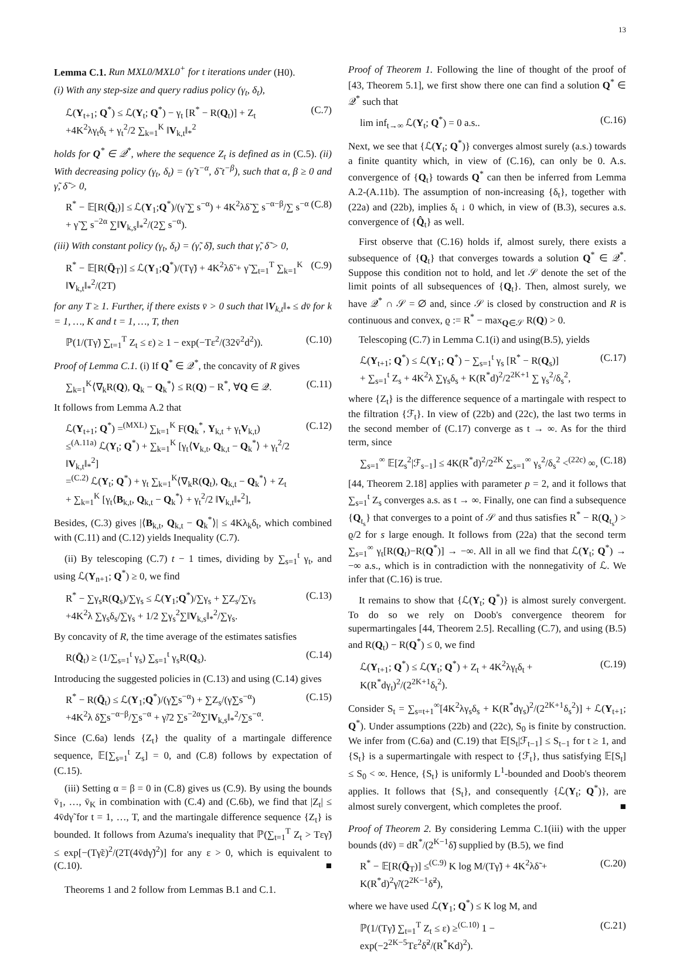13
Lemma C.1. Run MXL0/MXL0<sup>+</sup> for t iterations under (H0).
(i) With any step-size and query radius policy (γ<sub>t</sub>, δ<sub>t</sub>),
ℒ(Y<sub>t+1</sub>; Q<sup>*</sup>) ≤ ℒ(Y<sub>t</sub>; Q<sup>*</sup>) − γ<sub>t</sub> [R<sup>*</sup> − R(Q<sub>t</sub>)] + Z<sub>t</sub>
+4K<sup>2</sup>λγ<sub>t</sub>δ<sub>t</sub> + γ<sub>t</sub><sup>2</sup>/2 ∑<sub>k=1</sub><sup>K</sup> ‖V<sub>k,t</sub>‖<sub>*</sub><sup>2</sup> (C.7)
holds for Q<sup>*</sup> ∈ 𝒬<sup>*</sup>, where the sequence Z<sub>t</sub> is defined as in (C.5). (ii) With decreasing policy (γ<sub>t</sub>, δ<sub>t</sub>) = (γ̃ t<sup>−α</sup>, δ̃ t<sup>−β</sup>), such that α, β ≥ 0 and γ̃, δ̃ > 0,
R<sup>*</sup> − 𝔼[R(Q̄<sub>t</sub>)] ≤ ℒ(Y<sub>1</sub>;Q<sup>*</sup>)/(γ̃ ∑ s<sup>−α</sup>) + 4K<sup>2</sup>λδ̃ ∑ s<sup>−α−β</sup>/∑ s<sup>−α</sup> + γ̃ ∑ s<sup>−2α</sup> ∑‖V<sub>k,s</sub>‖<sub>*</sub><sup>2</sup>/(2∑ s<sup>−α</sup>). (C.8)
(iii) With constant policy (γ<sub>t</sub>, δ<sub>t</sub>) = (γ̃, δ̃), such that γ̃, δ̃ > 0,
R<sup>*</sup> − 𝔼[R(Q̄<sub>T</sub>)] ≤ ℒ(Y<sub>1</sub>;Q<sup>*</sup>)/(Tγ̃) + 4K<sup>2</sup>λδ̃ + γ̃ ∑<sub>t=1</sub><sup>T</sup> ∑<sub>k=1</sub><sup>K</sup> ‖V<sub>k,t</sub>‖<sub>*</sub><sup>2</sup>/(2T) (C.9)
for any T ≥ 1. Further, if there exists v̄ > 0 such that ‖V<sub>k,t</sub>‖<sub>*</sub> ≤ dv̄ for k = 1, …, K and t = 1, …, T, then
ℙ(1/(Tγ̃) ∑<sub>t=1</sub><sup>T</sup> Z<sub>t</sub> ≤ ε) ≥ 1 − exp(−Tε<sup>2</sup>/(32v̄<sup>2</sup>d<sup>2</sup>)). (C.10)
Proof of Lemma C.1. (i) If Q<sup>*</sup> ∈ 𝒬<sup>*</sup>, the concavity of R gives
∑<sub>k=1</sub><sup>K</sup>⟨∇<sub>k</sub>R(Q), Q<sub>k</sub> − Q<sub>k</sub><sup>*</sup>⟩ ≤ R(Q) − R<sup>*</sup>, ∀Q ∈ 𝒬. (C.11)
It follows from Lemma A.2 that
ℒ(Y<sub>t+1</sub>; Q<sup>*</sup>) =<sup>(MXL)</sup> ∑<sub>k=1</sub><sup>K</sup> F(Q<sub>k</sub><sup>*</sup>, Y<sub>k,t</sub> + γ<sub>t</sub>V<sub>k,t</sub>)
≤<sup>(A.11a)</sup> ℒ(Y<sub>t</sub>; Q<sup>*</sup>) + ∑<sub>k=1</sub><sup>K</sup> [γ<sub>t</sub>⟨V<sub>k,t</sub>, Q<sub>k,t</sub> − Q<sub>k</sub><sup>*</sup>⟩ + γ<sub>t</sub><sup>2</sup>/2 ‖V<sub>k,t</sub>‖<sub>*</sub><sup>2</sup>]
=<sup>(C.2)</sup> ℒ(Y<sub>t</sub>; Q<sup>*</sup>) + γ<sub>t</sub> ∑<sub>k=1</sub><sup>K</sup>⟨∇<sub>k</sub>R(Q<sub>t</sub>), Q<sub>k,t</sub> − Q<sub>k</sub><sup>*</sup>⟩ + Z<sub>t</sub>
+ ∑<sub>k=1</sub><sup>K</sup> [γ<sub>t</sub>⟨B<sub>k,t</sub>, Q<sub>k,t</sub> − Q<sub>k</sub><sup>*</sup>⟩ + γ<sub>t</sub><sup>2</sup>/2 ‖V<sub>k,t</sub>‖<sub>*</sub><sup>2</sup>], (C.12)
Besides, (C.3) gives |⟨B<sub>k,t</sub>, Q<sub>k,t</sub> − Q<sub>k</sub><sup>*</sup>⟩| ≤ 4Kλ<sub>k</sub>δ<sub>t</sub>, which combined with (C.11) and (C.12) yields Inequality (C.7).
(ii) By telescoping (C.7) t − 1 times, dividing by ∑<sub>s=1</sub><sup>t</sup> γ<sub>t</sub>, and using ℒ(Y<sub>n+1</sub>; Q<sup>*</sup>) ≥ 0, we find
R<sup>*</sup> − ∑γ<sub>s</sub>R(Q<sub>s</sub>)/∑γ<sub>s</sub> ≤ ℒ(Y<sub>1</sub>;Q<sup>*</sup>)/∑γ<sub>s</sub> + ∑Z<sub>s</sub>/∑γ<sub>s</sub>
+4K<sup>2</sup>λ ∑γ<sub>s</sub>δ<sub>s</sub>/∑γ<sub>s</sub> + 1/2 ∑γ<sub>s</sub><sup>2</sup>∑‖V<sub>k,s</sub>‖<sub>*</sub><sup>2</sup>/∑γ<sub>s</sub>. (C.13)
By concavity of R, the time average of the estimates satisfies
R(Q̄<sub>t</sub>) ≥ (1/∑<sub>s=1</sub><sup>t</sup> γ<sub>s</sub>) ∑<sub>s=1</sub><sup>t</sup> γ<sub>s</sub>R(Q<sub>s</sub>). (C.14)
Introducing the suggested policies in (C.13) and using (C.14) gives
R<sup>*</sup> − R(Q̄<sub>t</sub>) ≤ ℒ(Y<sub>1</sub>;Q<sup>*</sup>)/(γ̃∑s<sup>−α</sup>) + ∑Z<sub>s</sub>/(γ̃∑s<sup>−α</sup>)
+4K<sup>2</sup>λ δ̃∑s<sup>−α−β</sup>/∑s<sup>−α</sup> + γ̃/2 ∑s<sup>−2α</sup>∑‖V<sub>k,s</sub>‖<sub>*</sub><sup>2</sup>/∑s<sup>−α</sup>. (C.15)
Since (C.6a) lends {Z<sub>t</sub>} the quality of a martingale difference sequence, 𝔼[∑<sub>s=1</sub><sup>t</sup> Z<sub>s</sub>] = 0, and (C.8) follows by expectation of (C.15).
(iii) Setting α = β = 0 in (C.8) gives us (C.9). By using the bounds v̄<sub>1</sub>, …, v̄<sub>K</sub> in combination with (C.4) and (C.6b), we find that |Z<sub>t</sub>| ≤ 4v̄dγ̃ for t = 1, …, T, and the martingale difference sequence {Z<sub>t</sub>} is bounded. It follows from Azuma's inequality that ℙ(∑<sub>t=1</sub><sup>T</sup> Z<sub>t</sub> > Tεγ̃) ≤ exp[−(Tγ̃ε)<sup>2</sup>/(2T(4v̄dγ̃)<sup>2</sup>)] for any ε > 0, which is equivalent to (C.10). ■
Theorems 1 and 2 follow from Lemmas B.1 and C.1.
Proof of Theorem 1. Following the line of thought of the proof of [43, Theorem 5.1], we first show there one can find a solution Q<sup>*</sup> ∈ 𝒬<sup>*</sup> such that
lim inf<sub>t→∞</sub> ℒ(Y<sub>t</sub>; Q<sup>*</sup>) = 0 a.s.. (C.16)
Next, we see that {ℒ(Y<sub>t</sub>; Q<sup>*</sup>)} converges almost surely (a.s.) towards a finite quantity which, in view of (C.16), can only be 0. A.s. convergence of {Q<sub>t</sub>} towards Q<sup>*</sup> can then be inferred from Lemma A.2-(A.11b). The assumption of non-increasing {δ<sub>t</sub>}, together with (22a) and (22b), implies δ<sub>t</sub> ↓ 0 which, in view of (B.3), secures a.s. convergence of {Q̂<sub>t</sub>} as well.
First observe that (C.16) holds if, almost surely, there exists a subsequence of {Q<sub>t</sub>} that converges towards a solution Q<sup>*</sup> ∈ 𝒬<sup>*</sup>. Suppose this condition not to hold, and let 𝒮 denote the set of the limit points of all subsequences of {Q<sub>t</sub>}. Then, almost surely, we have 𝒬<sup>*</sup> ∩ 𝒮 = ∅ and, since 𝒮 is closed by construction and R is continuous and convex, ϱ := R<sup>*</sup> − max<sub>Q∈𝒮</sub> R(Q) > 0.
Telescoping (C.7) in Lemma C.1(i) and using(B.5), yields
ℒ(Y<sub>t+1</sub>; Q<sup>*</sup>) ≤ ℒ(Y<sub>1</sub>; Q<sup>*</sup>) − ∑<sub>s=1</sub><sup>t</sup> γ<sub>s</sub> [R<sup>*</sup> − R(Q<sub>s</sub>)]
+ ∑<sub>s=1</sub><sup>t</sup> Z<sub>s</sub> + 4K<sup>2</sup>λ ∑γ<sub>s</sub>δ<sub>s</sub> + K(R<sup>*</sup>d)<sup>2</sup>/2<sup>2K+1</sup> ∑ γ<sub>s</sub><sup>2</sup>/δ<sub>s</sub><sup>2</sup>, (C.17)
where {Z<sub>t</sub>} is the difference sequence of a martingale with respect to the filtration {ℱ<sub>t</sub>}. In view of (22b) and (22c), the last two terms in the second member of (C.17) converge as t → ∞. As for the third term, since
∑<sub>s=1</sub><sup>∞</sup> 𝔼[Z<sub>s</sub><sup>2</sup>|ℱ<sub>s−1</sub>] ≤ 4K(R<sup>*</sup>d)<sup>2</sup>/2<sup>2K</sup> ∑<sub>s=1</sub><sup>∞</sup> γ<sub>s</sub><sup>2</sup>/δ<sub>s</sub><sup>2</sup> <<sup>(22c)</sup> ∞, (C.18)
[44, Theorem 2.18] applies with parameter p = 2, and it follows that ∑<sub>s=1</sub><sup>t</sup> Z<sub>s</sub> converges a.s. as t → ∞. Finally, one can find a subsequence {Q<sub>t<sub>s</sub></sub>} that converges to a point of 𝒮 and thus satisfies R<sup>*</sup> − R(Q<sub>t<sub>s</sub></sub>) > ϱ/2 for s large enough. It follows from (22a) that the second term ∑<sub>s=1</sub><sup>∞</sup> γ<sub>t</sub>[R(Q<sub>t</sub>)−R(Q<sup>*</sup>)] → −∞. All in all we find that ℒ(Y<sub>t</sub>; Q<sup>*</sup>) → −∞ a.s., which is in contradiction with the nonnegativity of ℒ. We infer that (C.16) is true.
It remains to show that {ℒ(Y<sub>t</sub>; Q<sup>*</sup>)} is almost surely convergent. To do so we rely on Doob's convergence theorem for supermartingales [44, Theorem 2.5]. Recalling (C.7), and using (B.5) and R(Q<sub>t</sub>) − R(Q<sup>*</sup>) ≤ 0, we find
ℒ(Y<sub>t+1</sub>; Q<sup>*</sup>) ≤ ℒ(Y<sub>t</sub>; Q<sup>*</sup>) + Z<sub>t</sub> + 4K<sup>2</sup>λγ<sub>t</sub>δ<sub>t</sub> + K(R<sup>*</sup>dγ<sub>t</sub>)<sup>2</sup>/(2<sup>2K+1</sup>δ<sub>t</sub><sup>2</sup>). (C.19)
Consider S<sub>t</sub> = ∑<sub>s=t+1</sub><sup>∞</sup>[4K<sup>2</sup>λγ<sub>s</sub>δ<sub>s</sub> + K(R<sup>*</sup>dγ<sub>s</sub>)<sup>2</sup>/(2<sup>2K+1</sup>δ<sub>s</sub><sup>2</sup>)] + ℒ(Y<sub>t+1</sub>; Q<sup>*</sup>). Under assumptions (22b) and (22c), S<sub>0</sub> is finite by construction. We infer from (C.6a) and (C.19) that 𝔼[S<sub>t</sub>|ℱ<sub>t−1</sub>] ≤ S<sub>t−1</sub> for t ≥ 1, and {S<sub>t</sub>} is a supermartingale with respect to {ℱ<sub>t</sub>}, thus satisfying 𝔼[S<sub>t</sub>] ≤ S<sub>0</sub> < ∞. Hence, {S<sub>t</sub>} is uniformly L<sup>1</sup>-bounded and Doob's theorem applies. It follows that {S<sub>t</sub>}, and consequently {ℒ(Y<sub>t</sub>; Q<sup>*</sup>)}, are almost surely convergent, which completes the proof. ■
Proof of Theorem 2. By considering Lemma C.1(iii) with the upper bounds (dv̄) = dR<sup>*</sup>/(2<sup>K−1</sup>δ̃) supplied by (B.5), we find
R<sup>*</sup> − 𝔼[R(Q̄<sub>T</sub>)] ≤<sup>(C.9)</sup> K log M/(Tγ̃) + 4K<sup>2</sup>λδ̃ + K(R<sup>*</sup>d)<sup>2</sup>γ̃/(2<sup>2K−1</sup>δ̃<sup>2</sup>), (C.20)
where we have used ℒ(Y<sub>1</sub>; Q<sup>*</sup>) ≤ K log M, and
ℙ(1/(Tγ̃) ∑<sub>t=1</sub><sup>T</sup> Z<sub>t</sub> ≤ ε) ≥<sup>(C.10)</sup> 1 − exp(−2<sup>2K−5</sup>Tε<sup>2</sup>δ̃<sup>2</sup>/(R<sup>*</sup>Kd)<sup>2</sup>). (C.21)